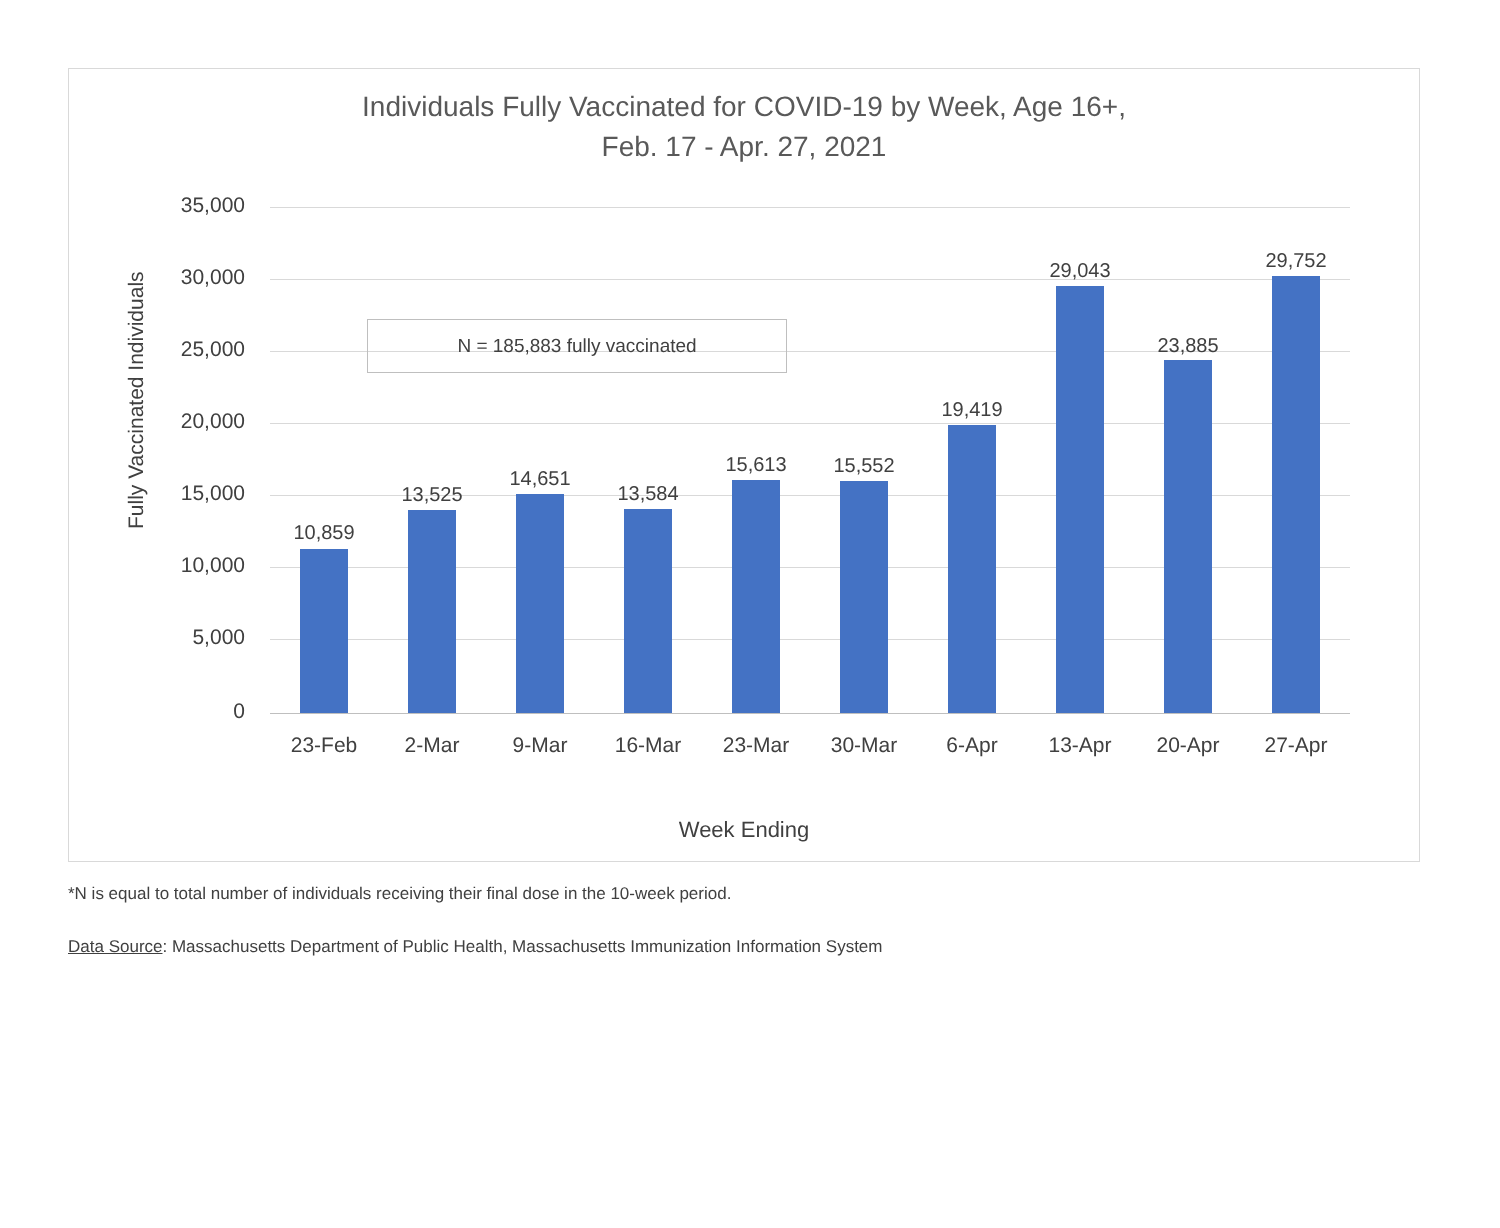Individuals Fully Vaccinated for COVID-19 by Week, Age 16+,
Feb. 17 - Apr. 27, 2021
Fully Vaccinated Individuals
35,000
30,000
25,000
20,000
15,000
10,000
5,000
0
N = 185,883 fully vaccinated
10,859
13,525
14,651
13,584
15,613 15,552
19,419
29,043
23,885
29,752
23-Feb 2-Mar 9-Mar 16-Mar 23-Mar 30-Mar 6-Apr 13-Apr 20-Apr 27-Apr
Week Ending
*N is equal to total number of individuals receiving their final dose in the 10-week period.
Data Source: Massachusetts Department of Public Health, Massachusetts Immunization Information System